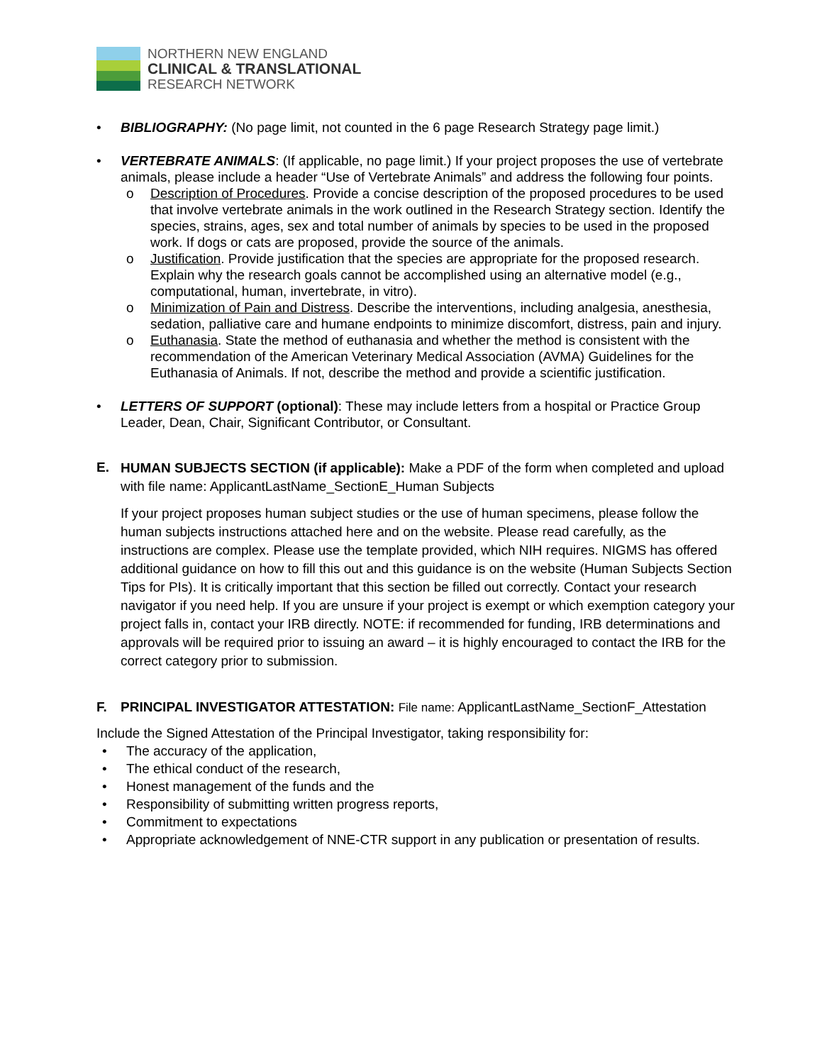NORTHERN NEW ENGLAND
CLINICAL & TRANSLATIONAL
RESEARCH NETWORK
• BIBLIOGRAPHY: (No page limit, not counted in the 6 page Research Strategy page limit.)
• VERTEBRATE ANIMALS: (If applicable, no page limit.) If your project proposes the use of vertebrate animals, please include a header “Use of Vertebrate Animals” and address the following four points.
o Description of Procedures. Provide a concise description of the proposed procedures to be used that involve vertebrate animals in the work outlined in the Research Strategy section. Identify the species, strains, ages, sex and total number of animals by species to be used in the proposed work. If dogs or cats are proposed, provide the source of the animals.
o Justification. Provide justification that the species are appropriate for the proposed research. Explain why the research goals cannot be accomplished using an alternative model (e.g., computational, human, invertebrate, in vitro).
o Minimization of Pain and Distress. Describe the interventions, including analgesia, anesthesia, sedation, palliative care and humane endpoints to minimize discomfort, distress, pain and injury.
o Euthanasia. State the method of euthanasia and whether the method is consistent with the recommendation of the American Veterinary Medical Association (AVMA) Guidelines for the Euthanasia of Animals. If not, describe the method and provide a scientific justification.
• LETTERS OF SUPPORT (optional): These may include letters from a hospital or Practice Group Leader, Dean, Chair, Significant Contributor, or Consultant.
E.
HUMAN SUBJECTS SECTION (if applicable): Make a PDF of the form when completed and upload with file name: ApplicantLastName_SectionE_Human Subjects
If your project proposes human subject studies or the use of human specimens, please follow the human subjects instructions attached here and on the website. Please read carefully, as the instructions are complex. Please use the template provided, which NIH requires. NIGMS has offered additional guidance on how to fill this out and this guidance is on the website (Human Subjects Section Tips for PIs). It is critically important that this section be filled out correctly. Contact your research navigator if you need help. If you are unsure if your project is exempt or which exemption category your project falls in, contact your IRB directly. NOTE: if recommended for funding, IRB determinations and approvals will be required prior to issuing an award – it is highly encouraged to contact the IRB for the correct category prior to submission.
F. PRINCIPAL INVESTIGATOR ATTESTATION: File name: ApplicantLastName_SectionF_Attestation
Include the Signed Attestation of the Principal Investigator, taking responsibility for:
• The accuracy of the application,
• The ethical conduct of the research,
• Honest management of the funds and the
• Responsibility of submitting written progress reports,
• Commitment to expectations
• Appropriate acknowledgement of NNE-CTR support in any publication or presentation of results.